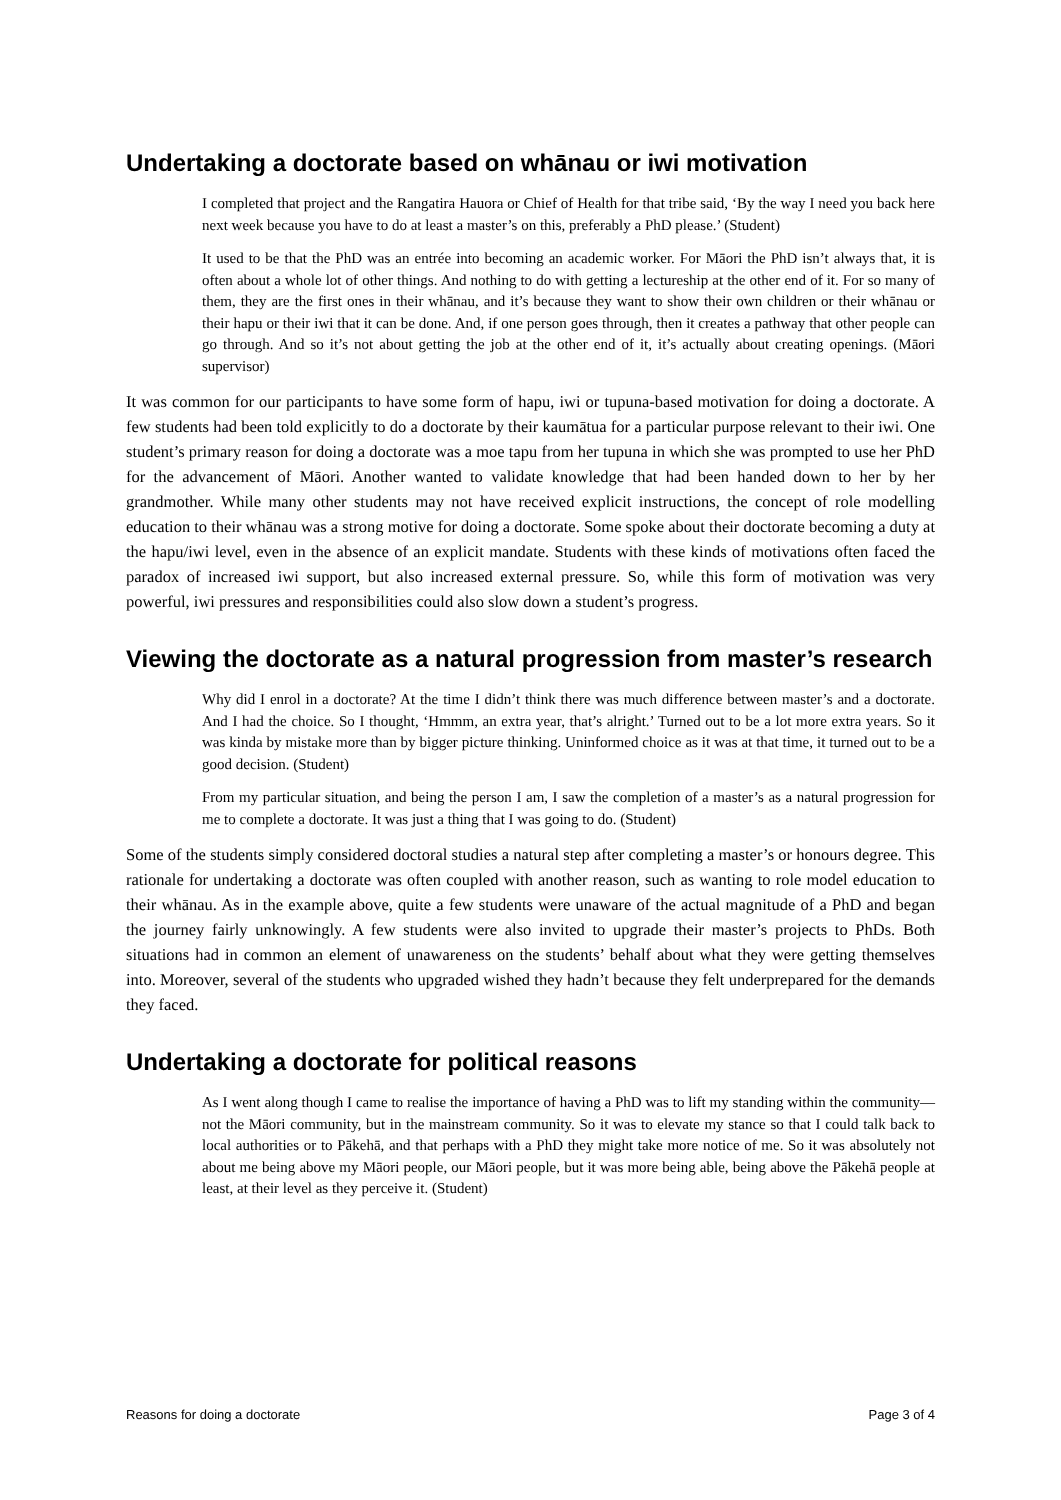Undertaking a doctorate based on whānau or iwi motivation
I completed that project and the Rangatira Hauora or Chief of Health for that tribe said, ‘By the way I need you back here next week because you have to do at least a master’s on this, preferably a PhD please.’ (Student)
It used to be that the PhD was an entrée into becoming an academic worker. For Māori the PhD isn’t always that, it is often about a whole lot of other things. And nothing to do with getting a lectureship at the other end of it. For so many of them, they are the first ones in their whānau, and it’s because they want to show their own children or their whānau or their hapu or their iwi that it can be done. And, if one person goes through, then it creates a pathway that other people can go through. And so it’s not about getting the job at the other end of it, it’s actually about creating openings. (Māori supervisor)
It was common for our participants to have some form of hapu, iwi or tupuna-based motivation for doing a doctorate. A few students had been told explicitly to do a doctorate by their kaumātua for a particular purpose relevant to their iwi. One student’s primary reason for doing a doctorate was a moe tapu from her tupuna in which she was prompted to use her PhD for the advancement of Māori. Another wanted to validate knowledge that had been handed down to her by her grandmother. While many other students may not have received explicit instructions, the concept of role modelling education to their whānau was a strong motive for doing a doctorate. Some spoke about their doctorate becoming a duty at the hapu/iwi level, even in the absence of an explicit mandate. Students with these kinds of motivations often faced the paradox of increased iwi support, but also increased external pressure. So, while this form of motivation was very powerful, iwi pressures and responsibilities could also slow down a student’s progress.
Viewing the doctorate as a natural progression from master’s research
Why did I enrol in a doctorate? At the time I didn’t think there was much difference between master’s and a doctorate. And I had the choice. So I thought, ‘Hmmm, an extra year, that’s alright.’ Turned out to be a lot more extra years. So it was kinda by mistake more than by bigger picture thinking. Uninformed choice as it was at that time, it turned out to be a good decision. (Student)
From my particular situation, and being the person I am, I saw the completion of a master’s as a natural progression for me to complete a doctorate. It was just a thing that I was going to do. (Student)
Some of the students simply considered doctoral studies a natural step after completing a master’s or honours degree. This rationale for undertaking a doctorate was often coupled with another reason, such as wanting to role model education to their whānau. As in the example above, quite a few students were unaware of the actual magnitude of a PhD and began the journey fairly unknowingly. A few students were also invited to upgrade their master’s projects to PhDs. Both situations had in common an element of unawareness on the students’ behalf about what they were getting themselves into. Moreover, several of the students who upgraded wished they hadn’t because they felt underprepared for the demands they faced.
Undertaking a doctorate for political reasons
As I went along though I came to realise the importance of having a PhD was to lift my standing within the community—not the Māori community, but in the mainstream community. So it was to elevate my stance so that I could talk back to local authorities or to Pākehā, and that perhaps with a PhD they might take more notice of me. So it was absolutely not about me being above my Māori people, our Māori people, but it was more being able, being above the Pākehā people at least, at their level as they perceive it. (Student)
Reasons for doing a doctorate Page 3 of 4